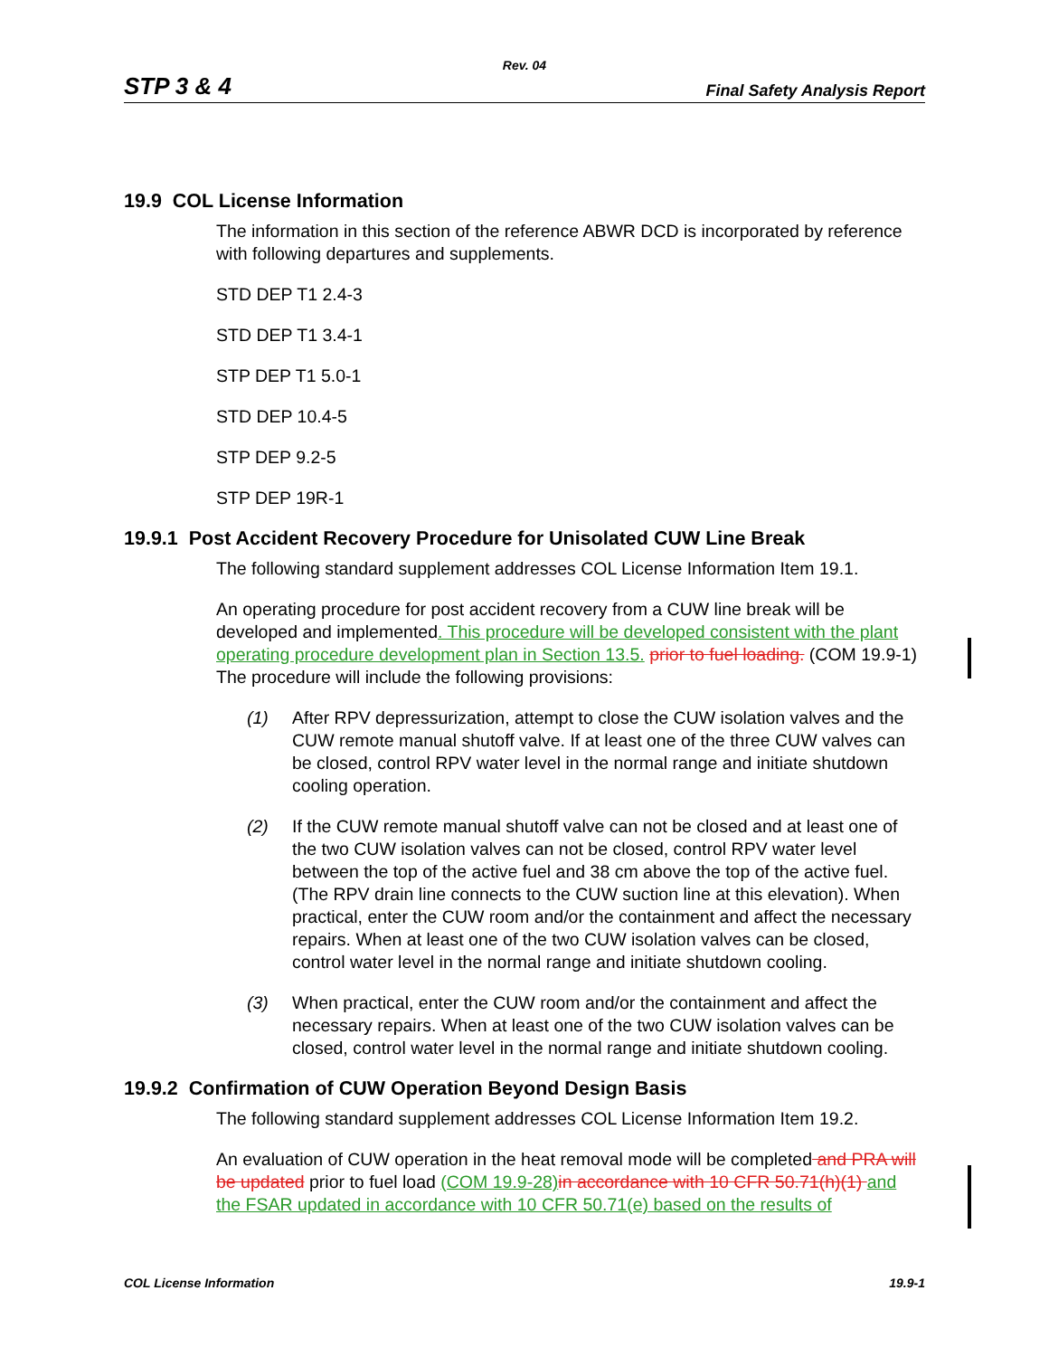Rev. 04
STP 3 & 4 Final Safety Analysis Report
19.9 COL License Information
The information in this section of the reference ABWR DCD is incorporated by reference with following departures and supplements.
STD DEP T1 2.4-3
STD DEP T1 3.4-1
STP DEP T1 5.0-1
STD DEP 10.4-5
STP DEP 9.2-5
STP DEP 19R-1
19.9.1 Post Accident Recovery Procedure for Unisolated CUW Line Break
The following standard supplement addresses COL License Information Item 19.1.
An operating procedure for post accident recovery from a CUW line break will be developed and implemented. This procedure will be developed consistent with the plant operating procedure development plan in Section 13.5. prior to fuel loading. (COM 19.9-1) The procedure will include the following provisions:
(1) After RPV depressurization, attempt to close the CUW isolation valves and the CUW remote manual shutoff valve. If at least one of the three CUW valves can be closed, control RPV water level in the normal range and initiate shutdown cooling operation.
(2) If the CUW remote manual shutoff valve can not be closed and at least one of the two CUW isolation valves can not be closed, control RPV water level between the top of the active fuel and 38 cm above the top of the active fuel. (The RPV drain line connects to the CUW suction line at this elevation). When practical, enter the CUW room and/or the containment and affect the necessary repairs. When at least one of the two CUW isolation valves can be closed, control water level in the normal range and initiate shutdown cooling.
(3) When practical, enter the CUW room and/or the containment and affect the necessary repairs. When at least one of the two CUW isolation valves can be closed, control water level in the normal range and initiate shutdown cooling.
19.9.2 Confirmation of CUW Operation Beyond Design Basis
The following standard supplement addresses COL License Information Item 19.2.
An evaluation of CUW operation in the heat removal mode will be completed and PRA will be updated prior to fuel load (COM 19.9-28) in accordance with 10 CFR 50.71(h)(1) and the FSAR updated in accordance with 10 CFR 50.71(e) based on the results of
COL License Information 19.9-1